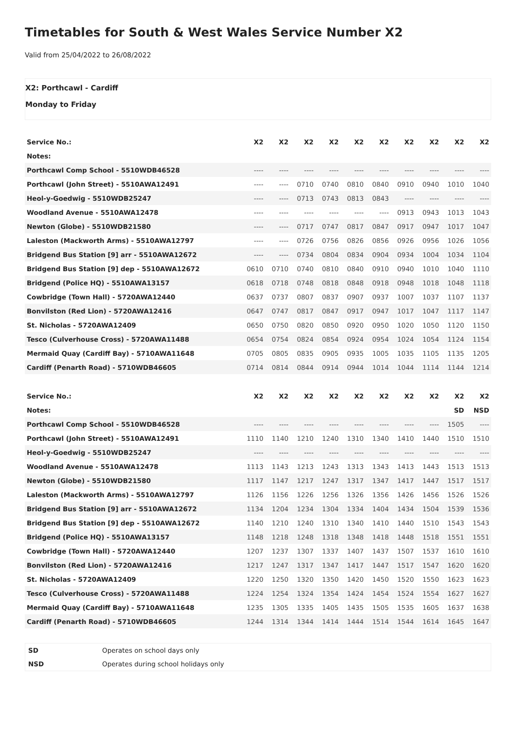Timetables for South & West Wales Service Number X2
Valid from 25/04/2022 to 26/08/2022
X2: Porthcawl - Cardiff
Monday to Friday
| Service No.: | X2 | X2 | X2 | X2 | X2 | X2 | X2 | X2 | X2 | X2 |
| Notes: | | | | | | | | | | |
| Porthcawl Comp School - 5510WDB46528 | ---- | ---- | ---- | ---- | ---- | ---- | ---- | ---- | ---- | ---- |
| Porthcawl (John Street) - 5510AWA12491 | ---- | ---- | 0710 | 0740 | 0810 | 0840 | 0910 | 0940 | 1010 | 1040 |
| Heol-y-Goedwig - 5510WDB25247 | ---- | ---- | 0713 | 0743 | 0813 | 0843 | ---- | ---- | ---- | ---- |
| Woodland Avenue - 5510AWA12478 | ---- | ---- | ---- | ---- | ---- | ---- | 0913 | 0943 | 1013 | 1043 |
| Newton (Globe) - 5510WDB21580 | ---- | ---- | 0717 | 0747 | 0817 | 0847 | 0917 | 0947 | 1017 | 1047 |
| Laleston (Mackworth Arms) - 5510AWA12797 | ---- | ---- | 0726 | 0756 | 0826 | 0856 | 0926 | 0956 | 1026 | 1056 |
| Bridgend Bus Station [9] arr - 5510AWA12672 | ---- | ---- | 0734 | 0804 | 0834 | 0904 | 0934 | 1004 | 1034 | 1104 |
| Bridgend Bus Station [9] dep - 5510AWA12672 | 0610 | 0710 | 0740 | 0810 | 0840 | 0910 | 0940 | 1010 | 1040 | 1110 |
| Bridgend (Police HQ) - 5510AWA13157 | 0618 | 0718 | 0748 | 0818 | 0848 | 0918 | 0948 | 1018 | 1048 | 1118 |
| Cowbridge (Town Hall) - 5720AWA12440 | 0637 | 0737 | 0807 | 0837 | 0907 | 0937 | 1007 | 1037 | 1107 | 1137 |
| Bonvilston (Red Lion) - 5720AWA12416 | 0647 | 0747 | 0817 | 0847 | 0917 | 0947 | 1017 | 1047 | 1117 | 1147 |
| St. Nicholas - 5720AWA12409 | 0650 | 0750 | 0820 | 0850 | 0920 | 0950 | 1020 | 1050 | 1120 | 1150 |
| Tesco (Culverhouse Cross) - 5720AWA11488 | 0654 | 0754 | 0824 | 0854 | 0924 | 0954 | 1024 | 1054 | 1124 | 1154 |
| Mermaid Quay (Cardiff Bay) - 5710AWA11648 | 0705 | 0805 | 0835 | 0905 | 0935 | 1005 | 1035 | 1105 | 1135 | 1205 |
| Cardiff (Penarth Road) - 5710WDB46605 | 0714 | 0814 | 0844 | 0914 | 0944 | 1014 | 1044 | 1114 | 1144 | 1214 |
| Service No.: | X2 | X2 | X2 | X2 | X2 | X2 | X2 | X2 | X2 | X2 |
| Notes: | | | | | | | | | SD | NSD |
| Porthcawl Comp School - 5510WDB46528 | ---- | ---- | ---- | ---- | ---- | ---- | ---- | ---- | 1505 | ---- |
| Porthcawl (John Street) - 5510AWA12491 | 1110 | 1140 | 1210 | 1240 | 1310 | 1340 | 1410 | 1440 | 1510 | 1510 |
| Heol-y-Goedwig - 5510WDB25247 | ---- | ---- | ---- | ---- | ---- | ---- | ---- | ---- | ---- | ---- |
| Woodland Avenue - 5510AWA12478 | 1113 | 1143 | 1213 | 1243 | 1313 | 1343 | 1413 | 1443 | 1513 | 1513 |
| Newton (Globe) - 5510WDB21580 | 1117 | 1147 | 1217 | 1247 | 1317 | 1347 | 1417 | 1447 | 1517 | 1517 |
| Laleston (Mackworth Arms) - 5510AWA12797 | 1126 | 1156 | 1226 | 1256 | 1326 | 1356 | 1426 | 1456 | 1526 | 1526 |
| Bridgend Bus Station [9] arr - 5510AWA12672 | 1134 | 1204 | 1234 | 1304 | 1334 | 1404 | 1434 | 1504 | 1539 | 1536 |
| Bridgend Bus Station [9] dep - 5510AWA12672 | 1140 | 1210 | 1240 | 1310 | 1340 | 1410 | 1440 | 1510 | 1543 | 1543 |
| Bridgend (Police HQ) - 5510AWA13157 | 1148 | 1218 | 1248 | 1318 | 1348 | 1418 | 1448 | 1518 | 1551 | 1551 |
| Cowbridge (Town Hall) - 5720AWA12440 | 1207 | 1237 | 1307 | 1337 | 1407 | 1437 | 1507 | 1537 | 1610 | 1610 |
| Bonvilston (Red Lion) - 5720AWA12416 | 1217 | 1247 | 1317 | 1347 | 1417 | 1447 | 1517 | 1547 | 1620 | 1620 |
| St. Nicholas - 5720AWA12409 | 1220 | 1250 | 1320 | 1350 | 1420 | 1450 | 1520 | 1550 | 1623 | 1623 |
| Tesco (Culverhouse Cross) - 5720AWA11488 | 1224 | 1254 | 1324 | 1354 | 1424 | 1454 | 1524 | 1554 | 1627 | 1627 |
| Mermaid Quay (Cardiff Bay) - 5710AWA11648 | 1235 | 1305 | 1335 | 1405 | 1435 | 1505 | 1535 | 1605 | 1637 | 1638 |
| Cardiff (Penarth Road) - 5710WDB46605 | 1244 | 1314 | 1344 | 1414 | 1444 | 1514 | 1544 | 1614 | 1645 | 1647 |
| SD | Operates on school days only |
| NSD | Operates during school holidays only |